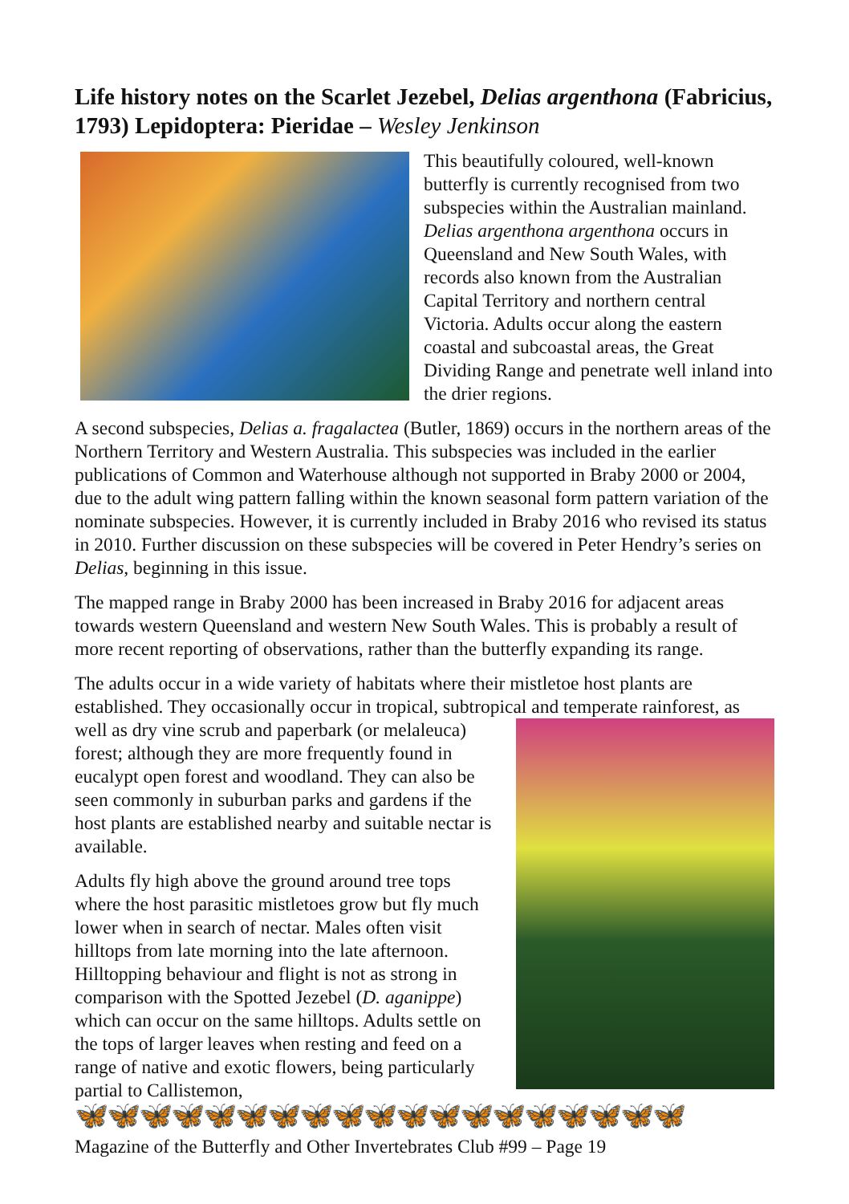Life history notes on the Scarlet Jezebel, Delias argenthona (Fabricius, 1793) Lepidoptera: Pieridae – Wesley Jenkinson
This beautifully coloured, well-known butterfly is currently recognised from two subspecies within the Australian mainland. Delias argenthona argenthona occurs in Queensland and New South Wales, with records also known from the Australian Capital Territory and northern central Victoria. Adults occur along the eastern coastal and subcoastal areas, the Great Dividing Range and penetrate well inland into the drier regions.
A second subspecies, Delias a. fragalactea (Butler, 1869) occurs in the northern areas of the Northern Territory and Western Australia. This subspecies was included in the earlier publications of Common and Waterhouse although not supported in Braby 2000 or 2004, due to the adult wing pattern falling within the known seasonal form pattern variation of the nominate subspecies. However, it is currently included in Braby 2016 who revised its status in 2010. Further discussion on these subspecies will be covered in Peter Hendry’s series on Delias, beginning in this issue.
The mapped range in Braby 2000 has been increased in Braby 2016 for adjacent areas towards western Queensland and western New South Wales. This is probably a result of more recent reporting of observations, rather than the butterfly expanding its range.
The adults occur in a wide variety of habitats where their mistletoe host plants are established. They occasionally occur in tropical, subtropical and temperate rainforest, as well as dry vine scrub and paperbark (or melaleuca) forest; although they are more frequently found in eucalypt open forest and woodland. They can also be seen commonly in suburban parks and gardens if the host plants are established nearby and suitable nectar is available.
Adults fly high above the ground around tree tops where the host parasitic mistletoes grow but fly much lower when in search of nectar. Males often visit hilltops from late morning into the late afternoon. Hilltopping behaviour and flight is not as strong in comparison with the Spotted Jezebel (D. aganippe) which can occur on the same hilltops. Adults settle on the tops of larger leaves when resting and feed on a range of native and exotic flowers, being particularly partial to Callistemon,
🦋🦋🦋🦋🦋🦋🦋🦋🦋🦋🦋🦋🦋🦋🦋🦋🦋🦋🦋
Magazine of the Butterfly and Other Invertebrates Club #99 – Page 19